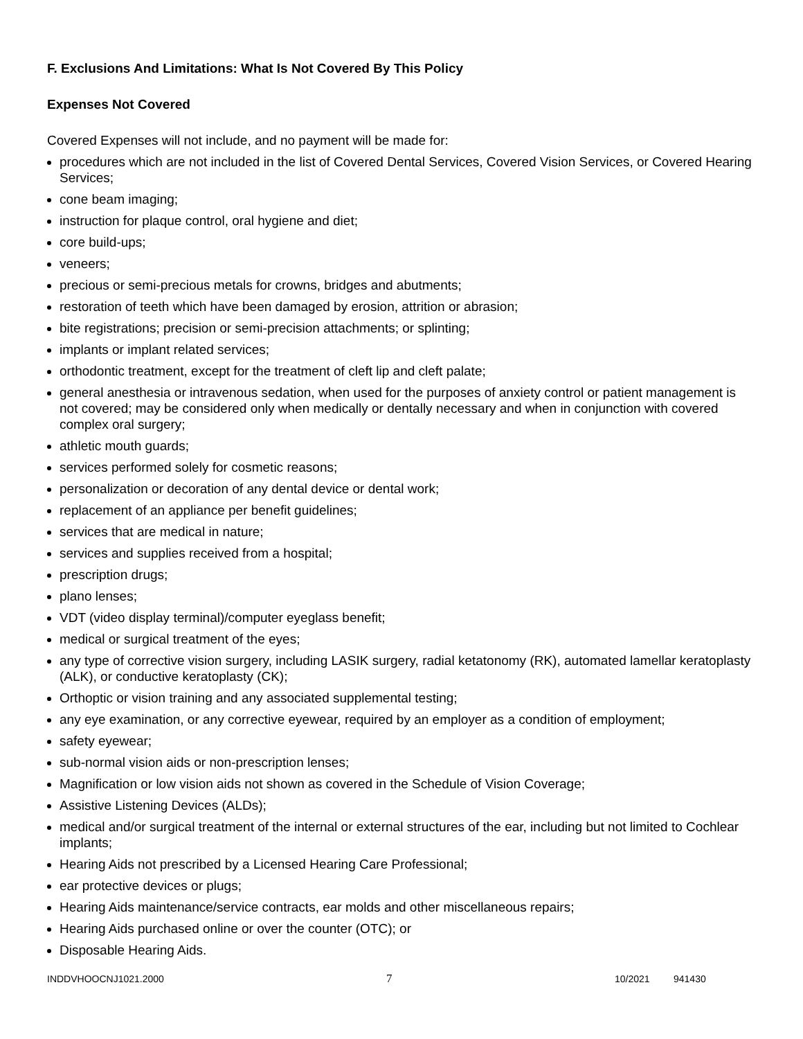F. Exclusions And Limitations: What Is Not Covered By This Policy
Expenses Not Covered
Covered Expenses will not include, and no payment will be made for:
procedures which are not included in the list of Covered Dental Services, Covered Vision Services, or Covered Hearing Services;
cone beam imaging;
instruction for plaque control, oral hygiene and diet;
core build-ups;
veneers;
precious or semi-precious metals for crowns, bridges and abutments;
restoration of teeth which have been damaged by erosion, attrition or abrasion;
bite registrations; precision or semi-precision attachments; or splinting;
implants or implant related services;
orthodontic treatment, except for the treatment of cleft lip and cleft palate;
general anesthesia or intravenous sedation, when used for the purposes of anxiety control or patient management is not covered; may be considered only when medically or dentally necessary and when in conjunction with covered complex oral surgery;
athletic mouth guards;
services performed solely for cosmetic reasons;
personalization or decoration of any dental device or dental work;
replacement of an appliance per benefit guidelines;
services that are medical in nature;
services and supplies received from a hospital;
prescription drugs;
plano lenses;
VDT (video display terminal)/computer eyeglass benefit;
medical or surgical treatment of the eyes;
any type of corrective vision surgery, including LASIK surgery, radial ketatonomy (RK), automated lamellar keratoplasty (ALK), or conductive keratoplasty (CK);
Orthoptic or vision training and any associated supplemental testing;
any eye examination, or any corrective eyewear, required by an employer as a condition of employment;
safety eyewear;
sub-normal vision aids or non-prescription lenses;
Magnification or low vision aids not shown as covered in the Schedule of Vision Coverage;
Assistive Listening Devices (ALDs);
medical and/or surgical treatment of the internal or external structures of the ear, including but not limited to Cochlear implants;
Hearing Aids not prescribed by a Licensed Hearing Care Professional;
ear protective devices or plugs;
Hearing Aids maintenance/service contracts, ear molds and other miscellaneous repairs;
Hearing Aids purchased online or over the counter (OTC); or
Disposable Hearing Aids.
INDDVHOOCNJ1021.2000 7 10/2021 941430